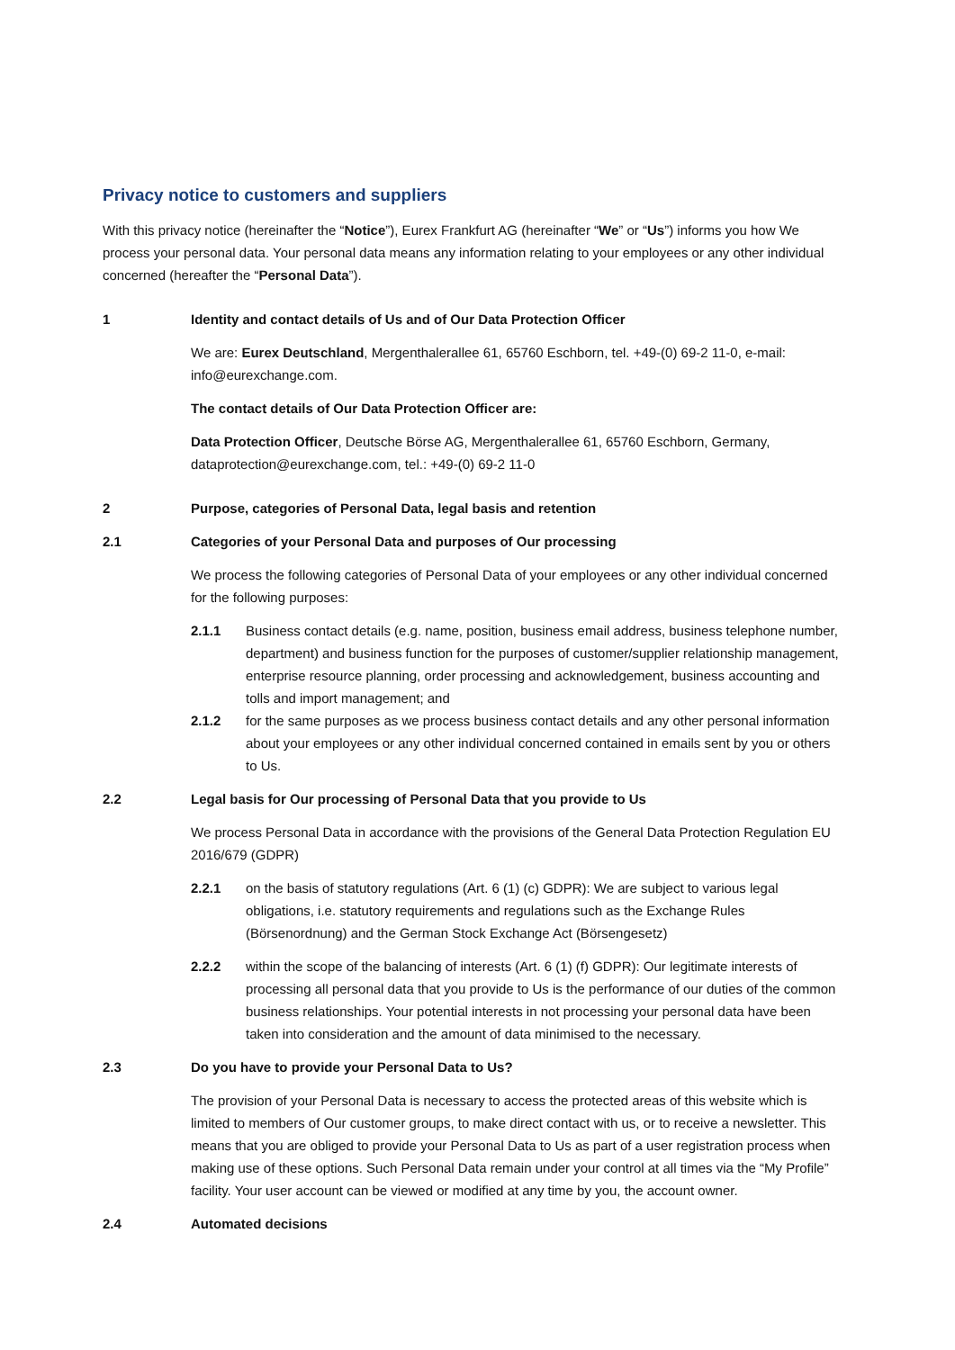Privacy notice to customers and suppliers
With this privacy notice (hereinafter the “Notice”), Eurex Frankfurt AG (hereinafter “We” or “Us”) informs you how We process your personal data. Your personal data means any information relating to your employees or any other individual concerned (hereafter the “Personal Data”).
1 Identity and contact details of Us and of Our Data Protection Officer
We are: Eurex Deutschland, Mergenthalerallee 61, 65760 Eschborn, tel. +49-(0) 69-2 11-0, e-mail: info@eurexchange.com.
The contact details of Our Data Protection Officer are:
Data Protection Officer, Deutsche Börse AG, Mergenthalerallee 61, 65760 Eschborn, Germany, dataprotection@eurexchange.com, tel.: +49-(0) 69-2 11-0
2 Purpose, categories of Personal Data, legal basis and retention
2.1 Categories of your Personal Data and purposes of Our processing
We process the following categories of Personal Data of your employees or any other individual concerned for the following purposes:
2.1.1 Business contact details (e.g. name, position, business email address, business telephone number, department) and business function for the purposes of customer/supplier relationship management, enterprise resource planning, order processing and acknowledgement, business accounting and tolls and import management; and
2.1.2 for the same purposes as we process business contact details and any other personal information about your employees or any other individual concerned contained in emails sent by you or others to Us.
2.2 Legal basis for Our processing of Personal Data that you provide to Us
We process Personal Data in accordance with the provisions of the General Data Protection Regulation EU 2016/679 (GDPR)
2.2.1 on the basis of statutory regulations (Art. 6 (1) (c) GDPR): We are subject to various legal obligations, i.e. statutory requirements and regulations such as the Exchange Rules (Börsenordnung) and the German Stock Exchange Act (Börsengesetz)
2.2.2 within the scope of the balancing of interests (Art. 6 (1) (f) GDPR): Our legitimate interests of processing all personal data that you provide to Us is the performance of our duties of the common business relationships. Your potential interests in not processing your personal data have been taken into consideration and the amount of data minimised to the necessary.
2.3 Do you have to provide your Personal Data to Us?
The provision of your Personal Data is necessary to access the protected areas of this website which is limited to members of Our customer groups, to make direct contact with us, or to receive a newsletter. This means that you are obliged to provide your Personal Data to Us as part of a user registration process when making use of these options. Such Personal Data remain under your control at all times via the “My Profile” facility. Your user account can be viewed or modified at any time by you, the account owner.
2.4 Automated decisions